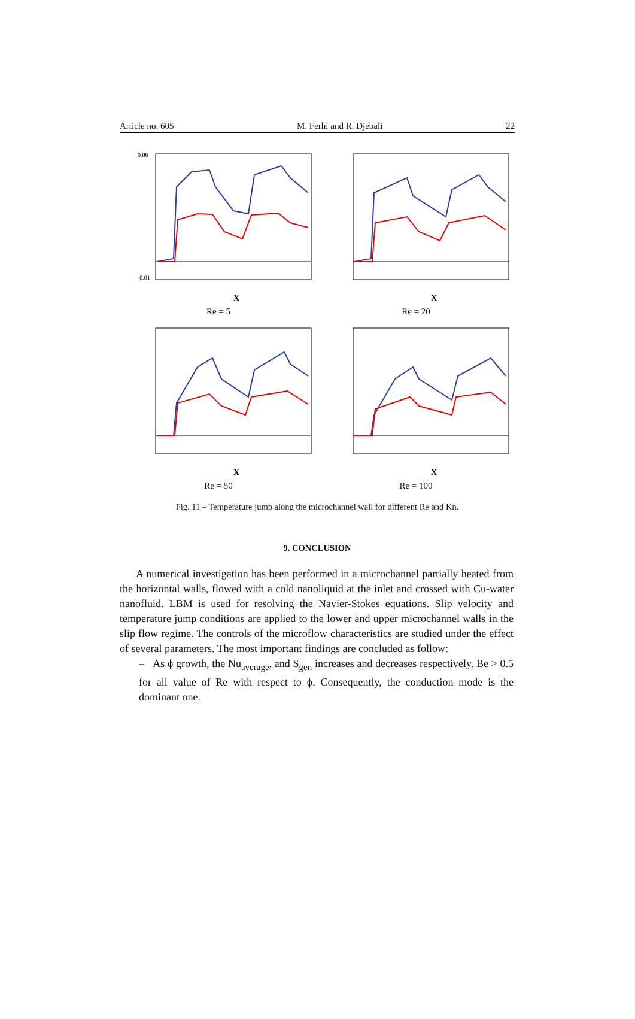Article no. 605 M. Ferhi and R. Djebali 22
X
0.06
-0.01
Re = 5
X
Re = 20
X
Re = 50
X
Re = 100
Fig. 11 – Temperature jump along the microchannel wall for different Re and Kn.
9. CONCLUSION
A numerical investigation has been performed in a microchannel partially heated from the horizontal walls, flowed with a cold nanoliquid at the inlet and crossed with Cu-water nanofluid. LBM is used for resolving the Navier-Stokes equations. Slip velocity and temperature jump conditions are applied to the lower and upper microchannel walls in the slip flow regime. The controls of the microflow characteristics are studied under the effect of several parameters. The most important findings are concluded as follow:
– As ϕ growth, the Nu<sub>average</sub>, and S<sub>gen</sub> increases and decreases respectively. Be > 0.5 for all value of Re with respect to ϕ. Consequently, the conduction mode is the dominant one.